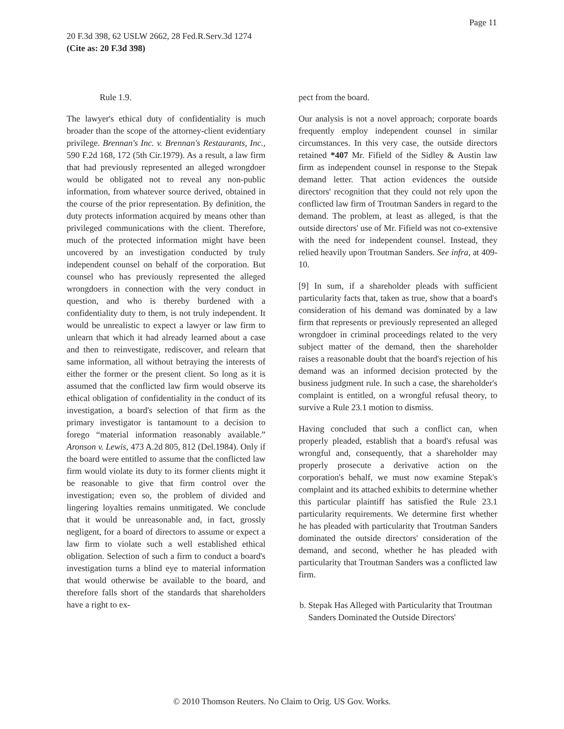Page 11
20 F.3d 398, 62 USLW 2662, 28 Fed.R.Serv.3d 1274
(Cite as: 20 F.3d 398)
Rule 1.9.
The lawyer's ethical duty of confidentiality is much broader than the scope of the attorney-client evidentiary privilege. Brennan's Inc. v. Brennan's Restaurants, Inc., 590 F.2d 168, 172 (5th Cir.1979). As a result, a law firm that had previously represented an alleged wrongdoer would be obligated not to reveal any non-public information, from whatever source derived, obtained in the course of the prior representation. By definition, the duty protects information acquired by means other than privileged communications with the client. Therefore, much of the protected information might have been uncovered by an investigation conducted by truly independent counsel on behalf of the corporation. But counsel who has previously represented the alleged wrongdoers in connection with the very conduct in question, and who is thereby burdened with a confidentiality duty to them, is not truly independent. It would be unrealistic to expect a lawyer or law firm to unlearn that which it had already learned about a case and then to reinvestigate, rediscover, and relearn that same information, all without betraying the interests of either the former or the present client. So long as it is assumed that the conflicted law firm would observe its ethical obligation of confidentiality in the conduct of its investigation, a board's selection of that firm as the primary investigator is tantamount to a decision to forego “material information reasonably available.” Aronson v. Lewis, 473 A.2d 805, 812 (Del.1984). Only if the board were entitled to assume that the conflicted law firm would violate its duty to its former clients might it be reasonable to give that firm control over the investigation; even so, the problem of divided and lingering loyalties remains unmitigated. We conclude that it would be unreasonable and, in fact, grossly negligent, for a board of directors to assume or expect a law firm to violate such a well established ethical obligation. Selection of such a firm to conduct a board's investigation turns a blind eye to material information that would otherwise be available to the board, and therefore falls short of the standards that shareholders have a right to ex-
pect from the board.
Our analysis is not a novel approach; corporate boards frequently employ independent counsel in similar circumstances. In this very case, the outside directors retained *407 Mr. Fifield of the Sidley & Austin law firm as independent counsel in response to the Stepak demand letter. That action evidences the outside directors' recognition that they could not rely upon the conflicted law firm of Troutman Sanders in regard to the demand. The problem, at least as alleged, is that the outside directors' use of Mr. Fifield was not co-extensive with the need for independent counsel. Instead, they relied heavily upon Troutman Sanders. See infra, at 409-10.
[9] In sum, if a shareholder pleads with sufficient particularity facts that, taken as true, show that a board's consideration of his demand was dominated by a law firm that represents or previously represented an alleged wrongdoer in criminal proceedings related to the very subject matter of the demand, then the shareholder raises a reasonable doubt that the board's rejection of his demand was an informed decision protected by the business judgment rule. In such a case, the shareholder's complaint is entitled, on a wrongful refusal theory, to survive a Rule 23.1 motion to dismiss.
Having concluded that such a conflict can, when properly pleaded, establish that a board's refusal was wrongful and, consequently, that a shareholder may properly prosecute a derivative action on the corporation's behalf, we must now examine Stepak's complaint and its attached exhibits to determine whether this particular plaintiff has satisfied the Rule 23.1 particularity requirements. We determine first whether he has pleaded with particularity that Troutman Sanders dominated the outside directors' consideration of the demand, and second, whether he has pleaded with particularity that Troutman Sanders was a conflicted law firm.
b. Stepak Has Alleged with Particularity that Troutman Sanders Dominated the Outside Directors'
© 2010 Thomson Reuters. No Claim to Orig. US Gov. Works.